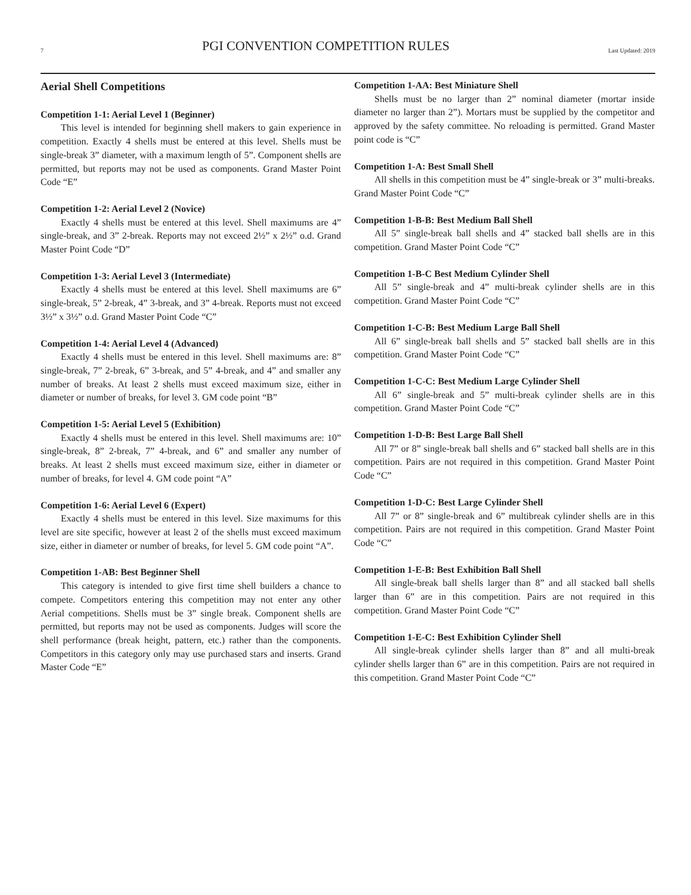7 PGI CONVENTION COMPETITION RULES Last Updated: 2019
Aerial Shell Competitions
Competition 1-1: Aerial Level 1 (Beginner)
This level is intended for beginning shell makers to gain experience in competition. Exactly 4 shells must be entered at this level. Shells must be single-break 3” diameter, with a maximum length of 5”. Component shells are permitted, but reports may not be used as components. Grand Master Point Code “E”
Competition 1-2: Aerial Level 2 (Novice)
Exactly 4 shells must be entered at this level. Shell maximums are 4” single-break, and 3” 2-break. Reports may not exceed 2½” x 2½” o.d. Grand Master Point Code “D”
Competition 1-3: Aerial Level 3 (Intermediate)
Exactly 4 shells must be entered at this level. Shell maximums are 6” single-break, 5” 2-break, 4” 3-break, and 3” 4-break. Reports must not exceed 3½” x 3½” o.d. Grand Master Point Code “C”
Competition 1-4: Aerial Level 4 (Advanced)
Exactly 4 shells must be entered in this level. Shell maximums are: 8” single-break, 7” 2-break, 6” 3-break, and 5” 4-break, and 4” and smaller any number of breaks. At least 2 shells must exceed maximum size, either in diameter or number of breaks, for level 3. GM code point “B”
Competition 1-5: Aerial Level 5 (Exhibition)
Exactly 4 shells must be entered in this level. Shell maximums are: 10” single-break, 8” 2-break, 7” 4-break, and 6” and smaller any number of breaks. At least 2 shells must exceed maximum size, either in diameter or number of breaks, for level 4. GM code point “A”
Competition 1-6: Aerial Level 6 (Expert)
Exactly 4 shells must be entered in this level. Size maximums for this level are site specific, however at least 2 of the shells must exceed maximum size, either in diameter or number of breaks, for level 5. GM code point “A”.
Competition 1-AB: Best Beginner Shell
This category is intended to give first time shell builders a chance to compete. Competitors entering this competition may not enter any other Aerial competitions. Shells must be 3” single break. Component shells are permitted, but reports may not be used as components. Judges will score the shell performance (break height, pattern, etc.) rather than the components. Competitors in this category only may use purchased stars and inserts. Grand Master Code “E”
Competition 1-AA: Best Miniature Shell
Shells must be no larger than 2” nominal diameter (mortar inside diameter no larger than 2”). Mortars must be supplied by the competitor and approved by the safety committee. No reloading is permitted. Grand Master point code is “C”
Competition 1-A: Best Small Shell
All shells in this competition must be 4” single-break or 3” multi-breaks. Grand Master Point Code “C”
Competition 1-B-B: Best Medium Ball Shell
All 5” single-break ball shells and 4” stacked ball shells are in this competition. Grand Master Point Code “C”
Competition 1-B-C Best Medium Cylinder Shell
All 5” single-break and 4” multi-break cylinder shells are in this competition. Grand Master Point Code “C”
Competition 1-C-B: Best Medium Large Ball Shell
All 6” single-break ball shells and 5” stacked ball shells are in this competition. Grand Master Point Code “C”
Competition 1-C-C: Best Medium Large Cylinder Shell
All 6” single-break and 5” multi-break cylinder shells are in this competition. Grand Master Point Code “C”
Competition 1-D-B: Best Large Ball Shell
All 7” or 8” single-break ball shells and 6” stacked ball shells are in this competition. Pairs are not required in this competition. Grand Master Point Code “C”
Competition 1-D-C: Best Large Cylinder Shell
All 7” or 8” single-break and 6” multibreak cylinder shells are in this competition. Pairs are not required in this competition. Grand Master Point Code “C”
Competition 1-E-B: Best Exhibition Ball Shell
All single-break ball shells larger than 8” and all stacked ball shells larger than 6” are in this competition. Pairs are not required in this competition. Grand Master Point Code “C”
Competition 1-E-C: Best Exhibition Cylinder Shell
All single-break cylinder shells larger than 8” and all multi-break cylinder shells larger than 6” are in this competition. Pairs are not required in this competition. Grand Master Point Code “C”